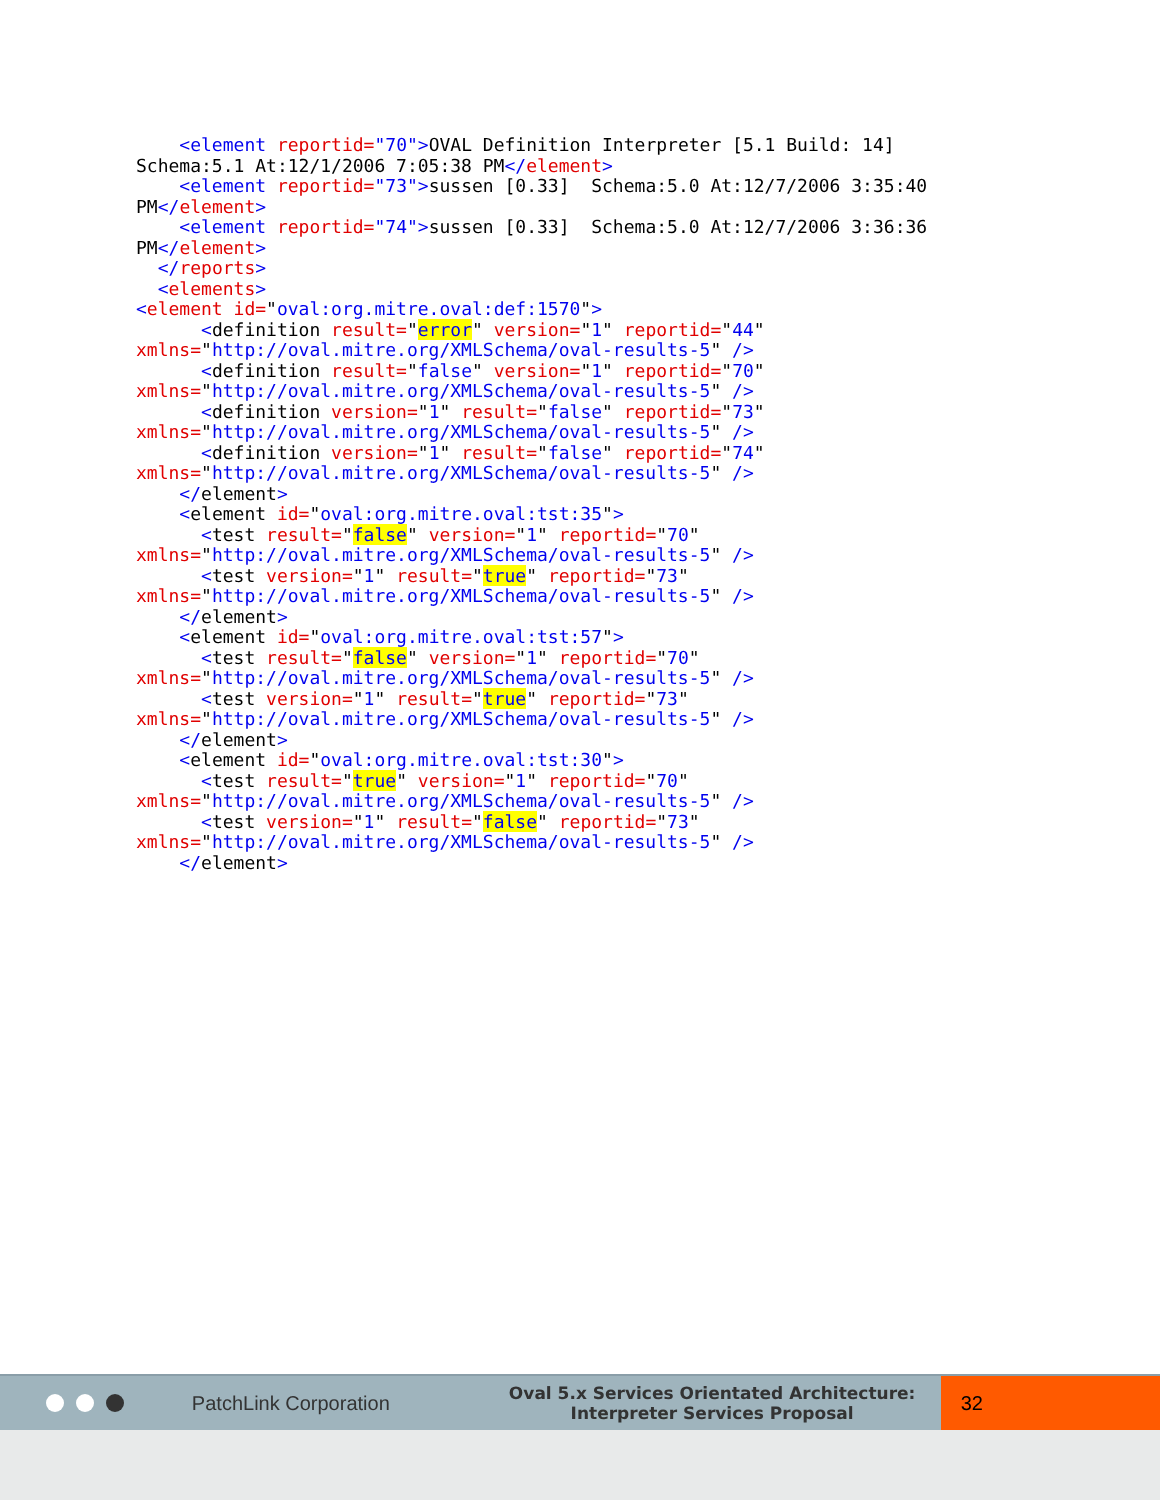<element reportid="70">OVAL Definition Interpreter [5.1 Build: 14]
Schema:5.1 At:12/1/2006 7:05:38 PM</element>
    <element reportid="73">sussen [0.33]  Schema:5.0 At:12/7/2006 3:35:40
PM</element>
    <element reportid="74">sussen [0.33]  Schema:5.0 At:12/7/2006 3:36:36
PM</element>
  </reports>
  <elements>
<element id="oval:org.mitre.oval:def:1570">
      <definition result="error" version="1" reportid="44"
xmlns="http://oval.mitre.org/XMLSchema/oval-results-5" />
      <definition result="false" version="1" reportid="70"
xmlns="http://oval.mitre.org/XMLSchema/oval-results-5" />
      <definition version="1" result="false" reportid="73"
xmlns="http://oval.mitre.org/XMLSchema/oval-results-5" />
      <definition version="1" result="false" reportid="74"
xmlns="http://oval.mitre.org/XMLSchema/oval-results-5" />
    </element>
    <element id="oval:org.mitre.oval:tst:35">
      <test result="false" version="1" reportid="70"
xmlns="http://oval.mitre.org/XMLSchema/oval-results-5" />
      <test version="1" result="true" reportid="73"
xmlns="http://oval.mitre.org/XMLSchema/oval-results-5" />
    </element>
    <element id="oval:org.mitre.oval:tst:57">
      <test result="false" version="1" reportid="70"
xmlns="http://oval.mitre.org/XMLSchema/oval-results-5" />
      <test version="1" result="true" reportid="73"
xmlns="http://oval.mitre.org/XMLSchema/oval-results-5" />
    </element>
    <element id="oval:org.mitre.oval:tst:30">
      <test result="true" version="1" reportid="70"
xmlns="http://oval.mitre.org/XMLSchema/oval-results-5" />
      <test version="1" result="false" reportid="73"
xmlns="http://oval.mitre.org/XMLSchema/oval-results-5" />
    </element>
PatchLink Corporation
Oval 5.x Services Orientated Architecture:
Interpreter Services Proposal
32